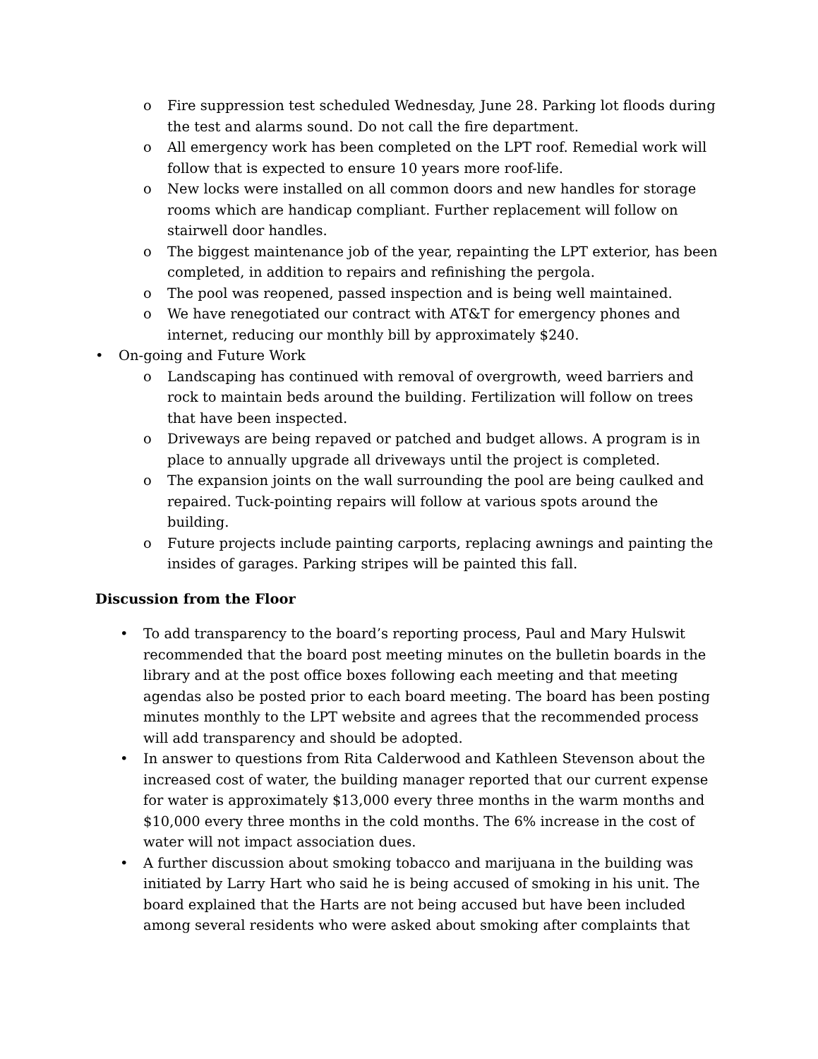o Fire suppression test scheduled Wednesday, June 28. Parking lot floods during the test and alarms sound. Do not call the fire department.
o All emergency work has been completed on the LPT roof. Remedial work will follow that is expected to ensure 10 years more roof-life.
o New locks were installed on all common doors and new handles for storage rooms which are handicap compliant. Further replacement will follow on stairwell door handles.
o The biggest maintenance job of the year, repainting the LPT exterior, has been completed, in addition to repairs and refinishing the pergola.
o The pool was reopened, passed inspection and is being well maintained.
o We have renegotiated our contract with AT&T for emergency phones and internet, reducing our monthly bill by approximately $240.
• On-going and Future Work
o Landscaping has continued with removal of overgrowth, weed barriers and rock to maintain beds around the building. Fertilization will follow on trees that have been inspected.
o Driveways are being repaved or patched and budget allows. A program is in place to annually upgrade all driveways until the project is completed.
o The expansion joints on the wall surrounding the pool are being caulked and repaired. Tuck-pointing repairs will follow at various spots around the building.
o Future projects include painting carports, replacing awnings and painting the insides of garages. Parking stripes will be painted this fall.
Discussion from the Floor
• To add transparency to the board’s reporting process, Paul and Mary Hulswit recommended that the board post meeting minutes on the bulletin boards in the library and at the post office boxes following each meeting and that meeting agendas also be posted prior to each board meeting. The board has been posting minutes monthly to the LPT website and agrees that the recommended process will add transparency and should be adopted.
• In answer to questions from Rita Calderwood and Kathleen Stevenson about the increased cost of water, the building manager reported that our current expense for water is approximately $13,000 every three months in the warm months and $10,000 every three months in the cold months. The 6% increase in the cost of water will not impact association dues.
• A further discussion about smoking tobacco and marijuana in the building was initiated by Larry Hart who said he is being accused of smoking in his unit. The board explained that the Harts are not being accused but have been included among several residents who were asked about smoking after complaints that